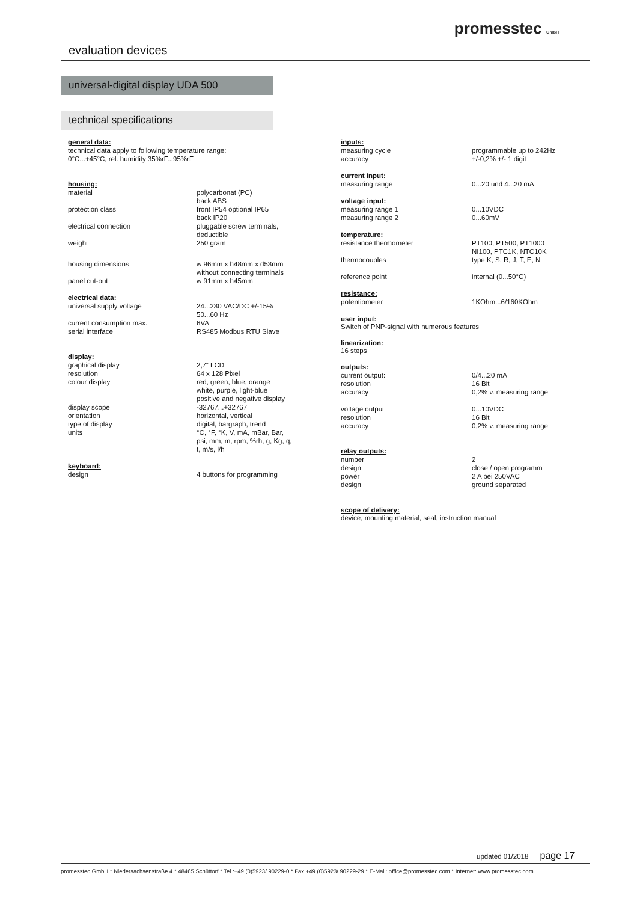evaluation devices
promesstec GmbH
universal-digital display UDA 500
technical specifications
general data:
technical data apply to following temperature range:
0°C...+45°C, rel. humidity 35%rF...95%rF
housing:
| material | polycarbonat (PC) back ABS |
| protection class | front IP54 optional IP65 back IP20 |
| electrical connection | pluggable screw terminals, deductible |
| weight | 250 gram |
| housing dimensions | w 96mm x h48mm x d53mm without connecting terminals |
| panel cut-out | w 91mm x h45mm |
electrical data:
| universal supply voltage | 24...230 VAC/DC +/-15% 50...60 Hz |
| current consumption max. | 6VA |
| serial interface | RS485 Modbus RTU Slave |
display:
| graphical display | 2,7“ LCD |
| resolution | 64 x 128 Pixel |
| colour display | red, green, blue, orange white, purple, light-blue positive and negative display |
| display scope | -32767...+32767 |
| orientation | horizontal, vertical |
| type of display | digital, bargraph, trend |
| units | °C, °F, °K, V, mA, mBar, Bar, psi, mm, m, rpm, %rh, g, Kg, q, t, m/s, l/h |
keyboard:
| design | 4 buttons for programming |
inputs:
| measuring cycle | programmable up to 242Hz |
| accuracy | +/-0,2% +/- 1 digit |
current input:
| measuring range | 0...20 und 4...20 mA |
voltage input:
| measuring range 1 | 0...10VDC |
| measuring range 2 | 0...60mV |
temperature:
| resistance thermometer | PT100, PT500, PT1000 NI100, PTC1K, NTC10K |
| thermocouples | type K, S, R, J, T, E, N |
| reference point | internal (0...50°C) |
resistance:
| potentiometer | 1KOhm...6/160KOhm |
user input:
Switch of PNP-signal with numerous features
linearization:
16 steps
outputs:
| current output: | 0/4...20 mA |
| resolution | 16 Bit |
| accuracy | 0,2% v. measuring range |
| voltage output | 0...10VDC |
| resolution | 16 Bit |
| accuracy | 0,2% v. measuring range |
relay outputs:
| number | 2 |
| design | close / open programm |
| power | 2 A bei 250VAC |
| design | ground separated |
scope of delivery:
device, mounting material, seal, instruction manual
updated 01/2018 page 17
promesstec GmbH * Niedersachsenstraße 4 * 48465 Schüttorf * Tel.:+49 (0)5923/ 90229-0 * Fax +49 (0)5923/ 90229-29 * E-Mail: office@promesstec.com * Internet: www.promesstec.com